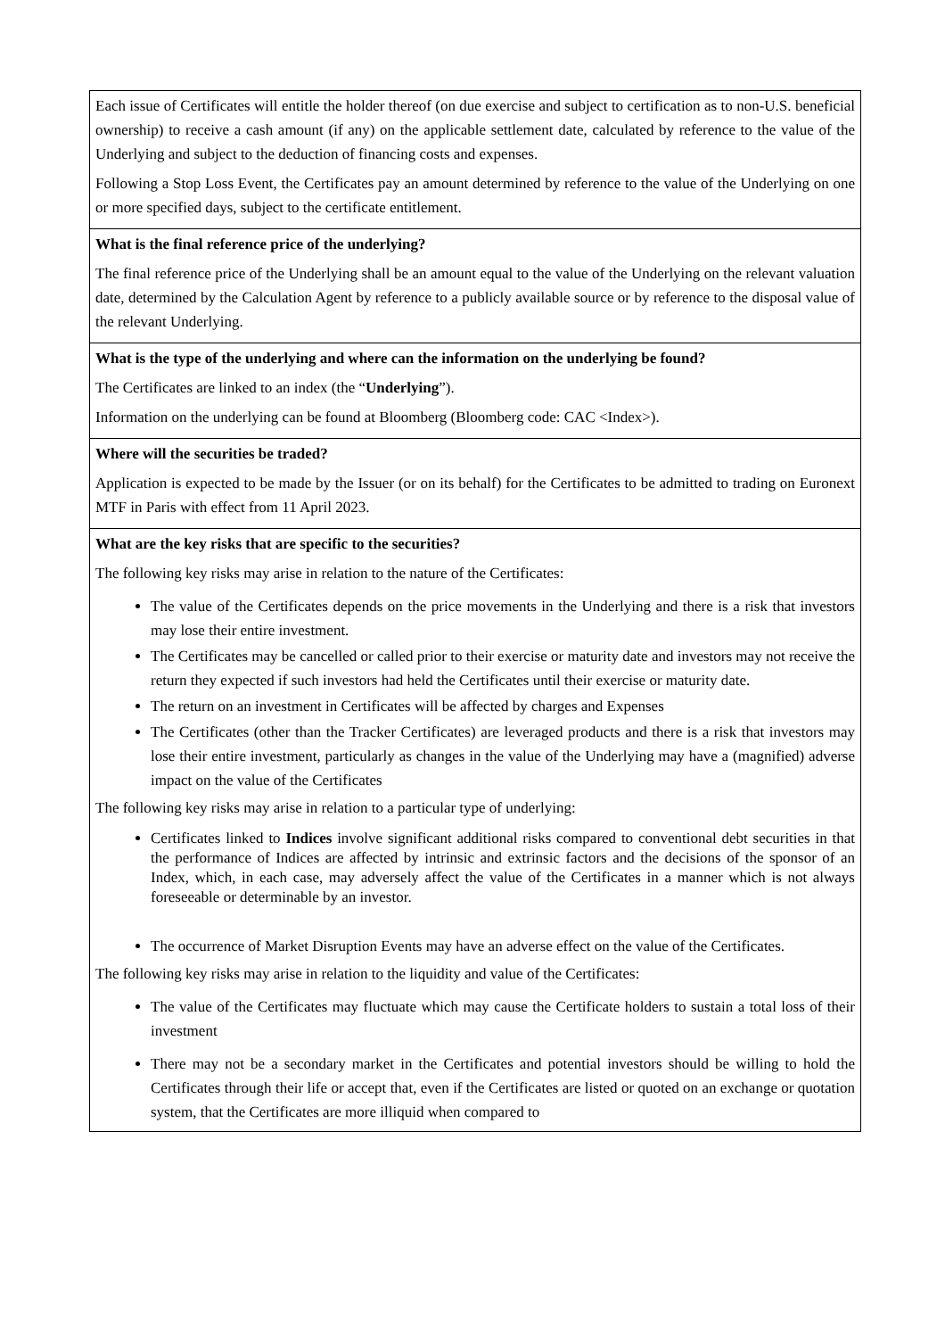| Each issue of Certificates will entitle the holder thereof (on due exercise and subject to certification as to non-U.S. beneficial ownership) to receive a cash amount (if any) on the applicable settlement date, calculated by reference to the value of the Underlying and subject to the deduction of financing costs and expenses. Following a Stop Loss Event, the Certificates pay an amount determined by reference to the value of the Underlying on one or more specified days, subject to the certificate entitlement. |
| What is the final reference price of the underlying? The final reference price of the Underlying shall be an amount equal to the value of the Underlying on the relevant valuation date, determined by the Calculation Agent by reference to a publicly available source or by reference to the disposal value of the relevant Underlying. |
| What is the type of the underlying and where can the information on the underlying be found? The Certificates are linked to an index (the “ Underlying ”). Information on the underlying can be found at Bloomberg (Bloomberg code: CAC <Index>). |
| Where will the securities be traded? Application is expected to be made by the Issuer (or on its behalf) for the Certificates to be admitted to trading on Euronext MTF in Paris with effect from 11 April 2023. |
| What are the key risks that are specific to the securities? The following key risks may arise in relation to the nature of the Certificates: The value of the Certificates depends on the price movements in the Underlying and there is a risk that investors may lose their entire investment. The Certificates may be cancelled or called prior to their exercise or maturity date and investors may not receive the return they expected if such investors had held the Certificates until their exercise or maturity date. The return on an investment in Certificates will be affected by charges and Expenses The Certificates (other than the Tracker Certificates) are leveraged products and there is a risk that investors may lose their entire investment, particularly as changes in the value of the Underlying may have a (magnified) adverse impact on the value of the Certificates The following key risks may arise in relation to a particular type of underlying: Certificates linked to Indices involve significant additional risks compared to conventional debt securities in that the performance of Indices are affected by intrinsic and extrinsic factors and the decisions of the sponsor of an Index, which, in each case, may adversely affect the value of the Certificates in a manner which is not always foreseeable or determinable by an investor. The occurrence of Market Disruption Events may have an adverse effect on the value of the Certificates. The following key risks may arise in relation to the liquidity and value of the Certificates: The value of the Certificates may fluctuate which may cause the Certificate holders to sustain a total loss of their investment There may not be a secondary market in the Certificates and potential investors should be willing to hold the Certificates through their life or accept that, even if the Certificates are listed or quoted on an exchange or quotation system, that the Certificates are more illiquid when compared to |